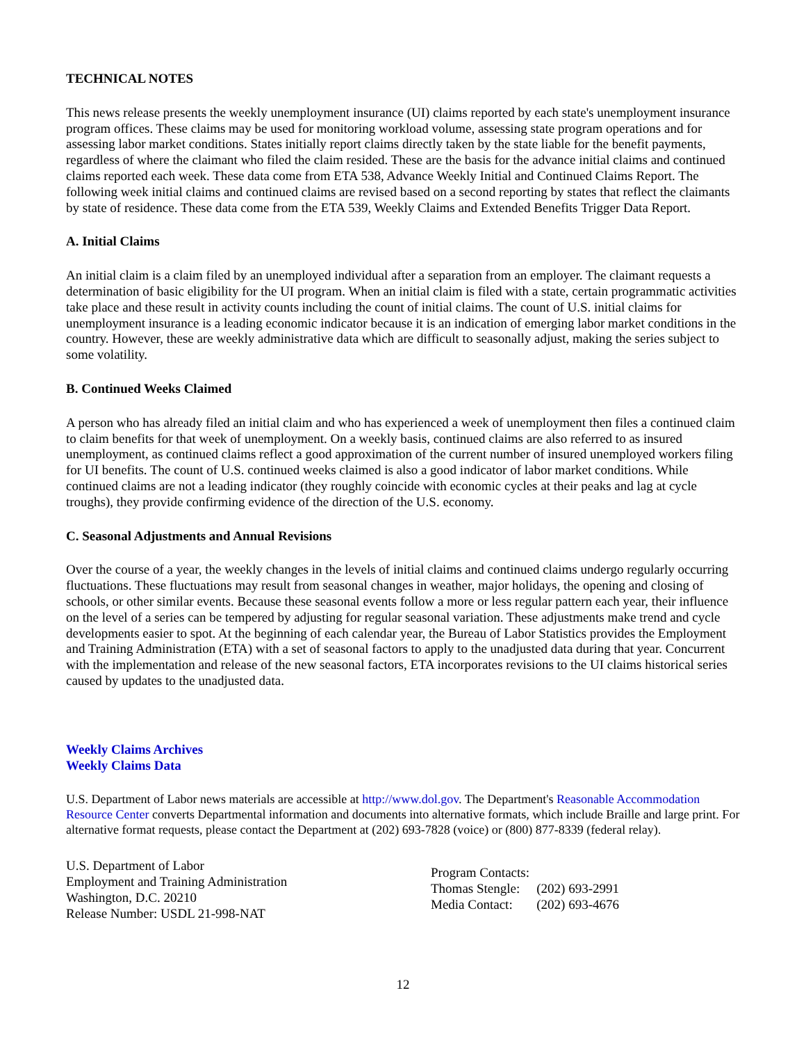TECHNICAL NOTES
This news release presents the weekly unemployment insurance (UI) claims reported by each state's unemployment insurance program offices. These claims may be used for monitoring workload volume, assessing state program operations and for assessing labor market conditions. States initially report claims directly taken by the state liable for the benefit payments, regardless of where the claimant who filed the claim resided. These are the basis for the advance initial claims and continued claims reported each week. These data come from ETA 538, Advance Weekly Initial and Continued Claims Report. The following week initial claims and continued claims are revised based on a second reporting by states that reflect the claimants by state of residence. These data come from the ETA 539, Weekly Claims and Extended Benefits Trigger Data Report.
A. Initial Claims
An initial claim is a claim filed by an unemployed individual after a separation from an employer. The claimant requests a determination of basic eligibility for the UI program. When an initial claim is filed with a state, certain programmatic activities take place and these result in activity counts including the count of initial claims. The count of U.S. initial claims for unemployment insurance is a leading economic indicator because it is an indication of emerging labor market conditions in the country. However, these are weekly administrative data which are difficult to seasonally adjust, making the series subject to some volatility.
B. Continued Weeks Claimed
A person who has already filed an initial claim and who has experienced a week of unemployment then files a continued claim to claim benefits for that week of unemployment. On a weekly basis, continued claims are also referred to as insured unemployment, as continued claims reflect a good approximation of the current number of insured unemployed workers filing for UI benefits. The count of U.S. continued weeks claimed is also a good indicator of labor market conditions. While continued claims are not a leading indicator (they roughly coincide with economic cycles at their peaks and lag at cycle troughs), they provide confirming evidence of the direction of the U.S. economy.
C. Seasonal Adjustments and Annual Revisions
Over the course of a year, the weekly changes in the levels of initial claims and continued claims undergo regularly occurring fluctuations. These fluctuations may result from seasonal changes in weather, major holidays, the opening and closing of schools, or other similar events. Because these seasonal events follow a more or less regular pattern each year, their influence on the level of a series can be tempered by adjusting for regular seasonal variation. These adjustments make trend and cycle developments easier to spot. At the beginning of each calendar year, the Bureau of Labor Statistics provides the Employment and Training Administration (ETA) with a set of seasonal factors to apply to the unadjusted data during that year. Concurrent with the implementation and release of the new seasonal factors, ETA incorporates revisions to the UI claims historical series caused by updates to the unadjusted data.
Weekly Claims Archives
Weekly Claims Data
U.S. Department of Labor news materials are accessible at http://www.dol.gov. The Department's Reasonable Accommodation Resource Center converts Departmental information and documents into alternative formats, which include Braille and large print. For alternative format requests, please contact the Department at (202) 693-7828 (voice) or (800) 877-8339 (federal relay).
U.S. Department of Labor
Employment and Training Administration
Washington, D.C. 20210
Release Number: USDL 21-998-NAT
Program Contacts:
| Thomas Stengle: | (202) 693-2991 |
| Media Contact: | (202) 693-4676 |
12